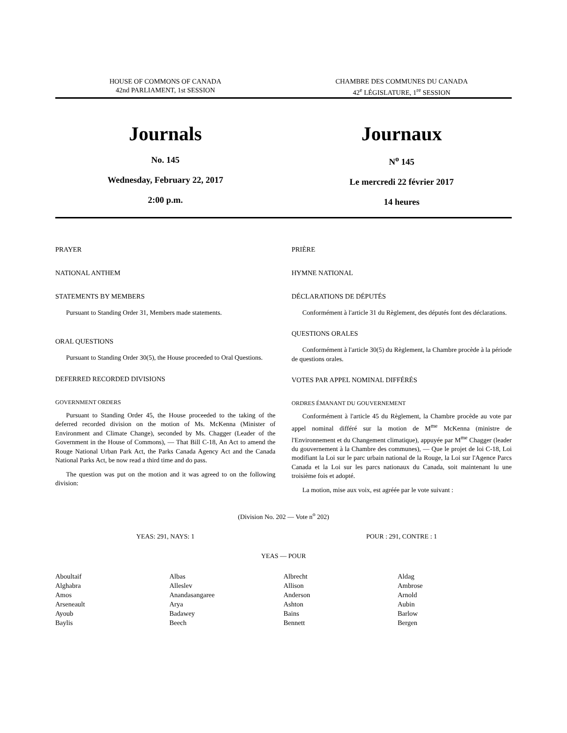HOUSE OF COMMONS OF CANADA
42nd PARLIAMENT, 1st SESSION
CHAMBRE DES COMMUNES DU CANADA
42<sup>e</sup> LÉGISLATURE, 1<sup>re</sup> SESSION
Journals
No. 145
Wednesday, February 22, 2017
2:00 p.m.
Journaux
N<sup>o</sup> 145
Le mercredi 22 février 2017
14 heures
PRAYER
NATIONAL ANTHEM
STATEMENTS BY MEMBERS
Pursuant to Standing Order 31, Members made statements.
ORAL QUESTIONS
Pursuant to Standing Order 30(5), the House proceeded to Oral Questions.
DEFERRED RECORDED DIVISIONS
GOVERNMENT ORDERS
Pursuant to Standing Order 45, the House proceeded to the taking of the deferred recorded division on the motion of Ms. McKenna (Minister of Environment and Climate Change), seconded by Ms. Chagger (Leader of the Government in the House of Commons), — That Bill C-18, An Act to amend the Rouge National Urban Park Act, the Parks Canada Agency Act and the Canada National Parks Act, be now read a third time and do pass.
The question was put on the motion and it was agreed to on the following division:
PRIÈRE
HYMNE NATIONAL
DÉCLARATIONS DE DÉPUTÉS
Conformément à l'article 31 du Règlement, des députés font des déclarations.
QUESTIONS ORALES
Conformément à l'article 30(5) du Règlement, la Chambre procède à la période de questions orales.
VOTES PAR APPEL NOMINAL DIFFÉRÉS
ORDRES ÉMANANT DU GOUVERNEMENT
Conformément à l'article 45 du Règlement, la Chambre procède au vote par appel nominal différé sur la motion de M<sup>me</sup> McKenna (ministre de l'Environnement et du Changement climatique), appuyée par M<sup>me</sup> Chagger (leader du gouvernement à la Chambre des communes), — Que le projet de loi C-18, Loi modifiant la Loi sur le parc urbain national de la Rouge, la Loi sur l'Agence Parcs Canada et la Loi sur les parcs nationaux du Canada, soit maintenant lu une troisième fois et adopté.
La motion, mise aux voix, est agréée par le vote suivant :
(Division No. 202 — Vote n<sup>o</sup> 202)
YEAS: 291, NAYS: 1 POUR : 291, CONTRE : 1
YEAS — POUR
| Aboultaif | Albas | Albrecht | Aldag |
| Alghabra | Alleslev | Allison | Ambrose |
| Amos | Anandasangaree | Anderson | Arnold |
| Arseneault | Arya | Ashton | Aubin |
| Ayoub | Badawey | Bains | Barlow |
| Baylis | Beech | Bennett | Bergen |